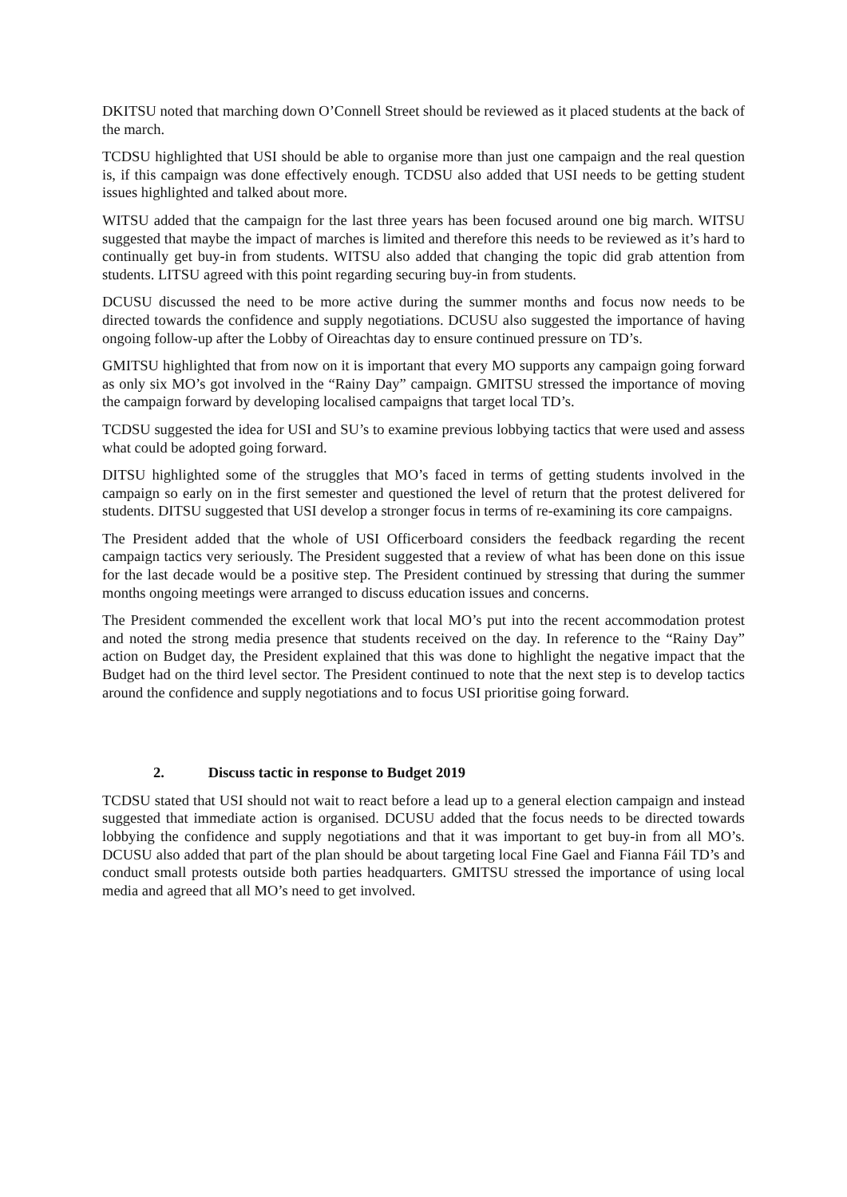DKITSU noted that marching down O’Connell Street should be reviewed as it placed students at the back of the march.
TCDSU highlighted that USI should be able to organise more than just one campaign and the real question is, if this campaign was done effectively enough. TCDSU also added that USI needs to be getting student issues highlighted and talked about more.
WITSU added that the campaign for the last three years has been focused around one big march. WITSU suggested that maybe the impact of marches is limited and therefore this needs to be reviewed as it’s hard to continually get buy-in from students. WITSU also added that changing the topic did grab attention from students. LITSU agreed with this point regarding securing buy-in from students.
DCUSU discussed the need to be more active during the summer months and focus now needs to be directed towards the confidence and supply negotiations. DCUSU also suggested the importance of having ongoing follow-up after the Lobby of Oireachtas day to ensure continued pressure on TD’s.
GMITSU highlighted that from now on it is important that every MO supports any campaign going forward as only six MO’s got involved in the “Rainy Day” campaign. GMITSU stressed the importance of moving the campaign forward by developing localised campaigns that target local TD’s.
TCDSU suggested the idea for USI and SU’s to examine previous lobbying tactics that were used and assess what could be adopted going forward.
DITSU highlighted some of the struggles that MO’s faced in terms of getting students involved in the campaign so early on in the first semester and questioned the level of return that the protest delivered for students. DITSU suggested that USI develop a stronger focus in terms of re-examining its core campaigns.
The President added that the whole of USI Officerboard considers the feedback regarding the recent campaign tactics very seriously. The President suggested that a review of what has been done on this issue for the last decade would be a positive step. The President continued by stressing that during the summer months ongoing meetings were arranged to discuss education issues and concerns.
The President commended the excellent work that local MO’s put into the recent accommodation protest and noted the strong media presence that students received on the day. In reference to the “Rainy Day” action on Budget day, the President explained that this was done to highlight the negative impact that the Budget had on the third level sector. The President continued to note that the next step is to develop tactics around the confidence and supply negotiations and to focus USI prioritise going forward.
2. Discuss tactic in response to Budget 2019
TCDSU stated that USI should not wait to react before a lead up to a general election campaign and instead suggested that immediate action is organised. DCUSU added that the focus needs to be directed towards lobbying the confidence and supply negotiations and that it was important to get buy-in from all MO’s. DCUSU also added that part of the plan should be about targeting local Fine Gael and Fianna Fáil TD’s and conduct small protests outside both parties headquarters. GMITSU stressed the importance of using local media and agreed that all MO’s need to get involved.